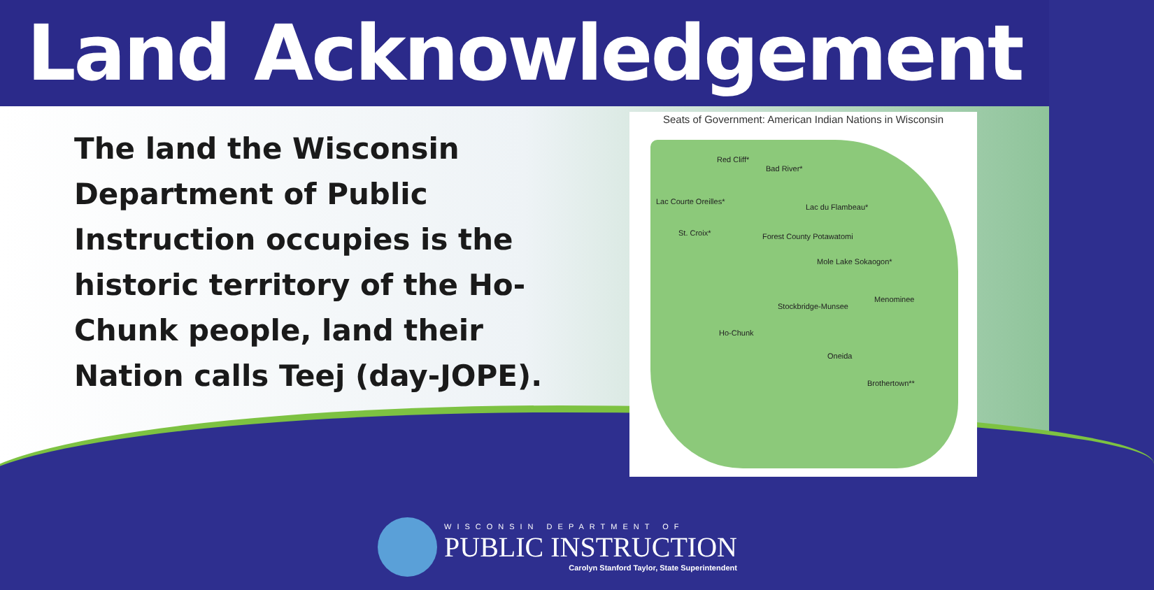Land Acknowledgement
The land the Wisconsin Department of Public Instruction occupies is the historic territory of the Ho-Chunk people, land their Nation calls Teej (day-JOPE).
Seats of Government: American Indian Nations in Wisconsin
Red Cliff*
Bad River*
Lac Courte Oreilles*
Lac du Flambeau*
St. Croix* Forest County Potawatomi
Mole Lake Sokaogon*
Menominee
Stockbridge-Munsee
Ho-Chunk
Oneida
Brothertown**
WISCONSIN DEPARTMENT OF
PUBLIC INSTRUCTION
Carolyn Stanford Taylor, State Superintendent